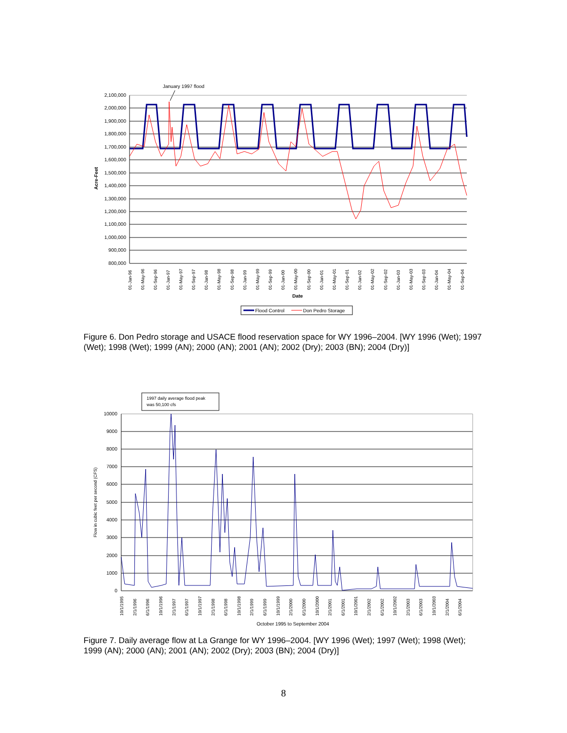January 1997 flood
2,100,000
2,000,000
1,900,000
1,800,000
1,700,000
1,600,000
1,500,000
1,400,000
1,300,000
1,200,000
1,100,000
1,000,000
900,000
800,000
Acre-Feet
01-Jan-96
01-May-96
01-Sep-96
01-Jan-97
01-May-97
01-Sep-97
01-Jan-98
01-May-98
01-Sep-98
01-Jan-99
01-May-99
01-Sep-99
01-Jan-00
01-May-00
01-Sep-00
01-Jan-01
01-May-01
01-Sep-01
01-Jan-02
01-May-02
01-Sep-02
01-Jan-03
01-May-03
01-Sep-03
01-Jan-04
01-May-04
01-Sep-04
Date
Flood Control
Don Pedro Storage
Figure 6. Don Pedro storage and USACE flood reservation space for WY 1996–2004. [WY 1996 (Wet); 1997 (Wet); 1998 (Wet); 1999 (AN); 2000 (AN); 2001 (AN); 2002 (Dry); 2003 (BN); 2004 (Dry)]
1997 daily average flood peak
was 50,100 cfs
10000
9000
8000
7000
6000
5000
4000
3000
2000
1000
0
Flow in cubic feet per second (CFS)
10/1/1995
2/1/1996
6/1/1996
10/1/1996
2/1/1997
6/1/1997
10/1/1997
2/1/1998
6/1/1998
10/1/1998
2/1/1999
6/1/1999
10/1/1999
2/1/2000
6/1/2000
10/1/2000
2/1/2001
6/1/2001
10/1/2001
2/1/2002
6/1/2002
10/1/2002
2/1/2003
6/1/2003
10/1/2003
2/1/2004
6/1/2004
October 1995 to September 2004
Figure 7. Daily average flow at La Grange for WY 1996–2004. [WY 1996 (Wet); 1997 (Wet); 1998 (Wet); 1999 (AN); 2000 (AN); 2001 (AN); 2002 (Dry); 2003 (BN); 2004 (Dry)]
8